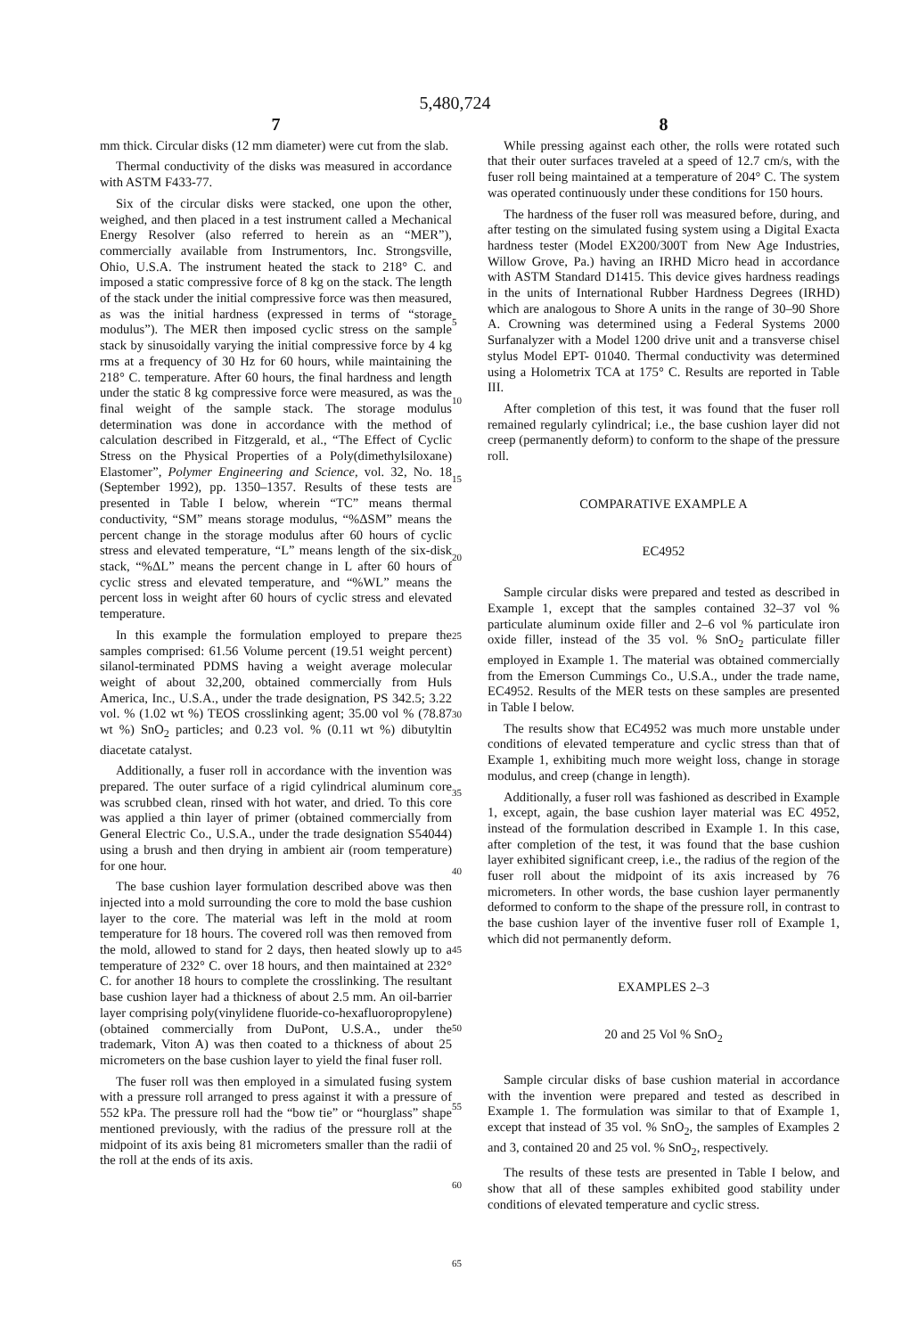5,480,724
7
mm thick. Circular disks (12 mm diameter) were cut from the slab.
Thermal conductivity of the disks was measured in accordance with ASTM F433-77.
Six of the circular disks were stacked, one upon the other, weighed, and then placed in a test instrument called a Mechanical Energy Resolver (also referred to herein as an “MER”), commercially available from Instrumentors, Inc. Strongsville, Ohio, U.S.A. The instrument heated the stack to 218° C. and imposed a static compressive force of 8 kg on the stack. The length of the stack under the initial compressive force was then measured, as was the initial hardness (expressed in terms of “storage modulus”). The MER then imposed cyclic stress on the sample stack by sinusoidally varying the initial compressive force by 4 kg rms at a frequency of 30 Hz for 60 hours, while maintaining the 218° C. temperature. After 60 hours, the final hardness and length under the static 8 kg compressive force were measured, as was the final weight of the sample stack. The storage modulus determination was done in accordance with the method of calculation described in Fitzgerald, et al., “The Effect of Cyclic Stress on the Physical Properties of a Poly(dimethylsiloxane) Elastomer”, Polymer Engineering and Science, vol. 32, No. 18 (September 1992), pp. 1350–1357. Results of these tests are presented in Table I below, wherein “TC” means thermal conductivity, “SM” means storage modulus, “%ΔSM” means the percent change in the storage modulus after 60 hours of cyclic stress and elevated temperature, “L” means length of the six-disk stack, “%ΔL” means the percent change in L after 60 hours of cyclic stress and elevated temperature, and “%WL” means the percent loss in weight after 60 hours of cyclic stress and elevated temperature.
In this example the formulation employed to prepare the samples comprised: 61.56 Volume percent (19.51 weight percent) silanol-terminated PDMS having a weight average molecular weight of about 32,200, obtained commercially from Huls America, Inc., U.S.A., under the trade designation, PS 342.5; 3.22 vol. % (1.02 wt %) TEOS crosslinking agent; 35.00 vol % (78.87 wt %) SnO<sub>2</sub> particles; and 0.23 vol. % (0.11 wt %) dibutyltin diacetate catalyst.
Additionally, a fuser roll in accordance with the invention was prepared. The outer surface of a rigid cylindrical aluminum core was scrubbed clean, rinsed with hot water, and dried. To this core was applied a thin layer of primer (obtained commercially from General Electric Co., U.S.A., under the trade designation S54044) using a brush and then drying in ambient air (room temperature) for one hour.
The base cushion layer formulation described above was then injected into a mold surrounding the core to mold the base cushion layer to the core. The material was left in the mold at room temperature for 18 hours. The covered roll was then removed from the mold, allowed to stand for 2 days, then heated slowly up to a temperature of 232° C. over 18 hours, and then maintained at 232° C. for another 18 hours to complete the crosslinking. The resultant base cushion layer had a thickness of about 2.5 mm. An oil-barrier layer comprising poly(vinylidene fluoride-co-hexafluoropropylene) (obtained commercially from DuPont, U.S.A., under the trademark, Viton A) was then coated to a thickness of about 25 micrometers on the base cushion layer to yield the final fuser roll.
The fuser roll was then employed in a simulated fusing system with a pressure roll arranged to press against it with a pressure of 552 kPa. The pressure roll had the “bow tie” or “hourglass” shape mentioned previously, with the radius of the pressure roll at the midpoint of its axis being 81 micrometers smaller than the radii of the roll at the ends of its axis.
5
10
15
20
25
30
35
40
45
50
55
60
65
8
While pressing against each other, the rolls were rotated such that their outer surfaces traveled at a speed of 12.7 cm/s, with the fuser roll being maintained at a temperature of 204° C. The system was operated continuously under these conditions for 150 hours.
The hardness of the fuser roll was measured before, during, and after testing on the simulated fusing system using a Digital Exacta hardness tester (Model EX200/300T from New Age Industries, Willow Grove, Pa.) having an IRHD Micro head in accordance with ASTM Standard D1415. This device gives hardness readings in the units of International Rubber Hardness Degrees (IRHD) which are analogous to Shore A units in the range of 30–90 Shore A. Crowning was determined using a Federal Systems 2000 Surfanalyzer with a Model 1200 drive unit and a transverse chisel stylus Model EPT- 01040. Thermal conductivity was determined using a Holometrix TCA at 175° C. Results are reported in Table III.
After completion of this test, it was found that the fuser roll remained regularly cylindrical; i.e., the base cushion layer did not creep (permanently deform) to conform to the shape of the pressure roll.
COMPARATIVE EXAMPLE A
EC4952
Sample circular disks were prepared and tested as described in Example 1, except that the samples contained 32–37 vol % particulate aluminum oxide filler and 2–6 vol % particulate iron oxide filler, instead of the 35 vol. % SnO<sub>2</sub> particulate filler employed in Example 1. The material was obtained commercially from the Emerson Cummings Co., U.S.A., under the trade name, EC4952. Results of the MER tests on these samples are presented in Table I below.
The results show that EC4952 was much more unstable under conditions of elevated temperature and cyclic stress than that of Example 1, exhibiting much more weight loss, change in storage modulus, and creep (change in length).
Additionally, a fuser roll was fashioned as described in Example 1, except, again, the base cushion layer material was EC 4952, instead of the formulation described in Example 1. In this case, after completion of the test, it was found that the base cushion layer exhibited significant creep, i.e., the radius of the region of the fuser roll about the midpoint of its axis increased by 76 micrometers. In other words, the base cushion layer permanently deformed to conform to the shape of the pressure roll, in contrast to the base cushion layer of the inventive fuser roll of Example 1, which did not permanently deform.
EXAMPLES 2–3
20 and 25 Vol % SnO<sub>2</sub>
Sample circular disks of base cushion material in accordance with the invention were prepared and tested as described in Example 1. The formulation was similar to that of Example 1, except that instead of 35 vol. % SnO<sub>2</sub>, the samples of Examples 2 and 3, contained 20 and 25 vol. % SnO<sub>2</sub>, respectively.
The results of these tests are presented in Table I below, and show that all of these samples exhibited good stability under conditions of elevated temperature and cyclic stress.